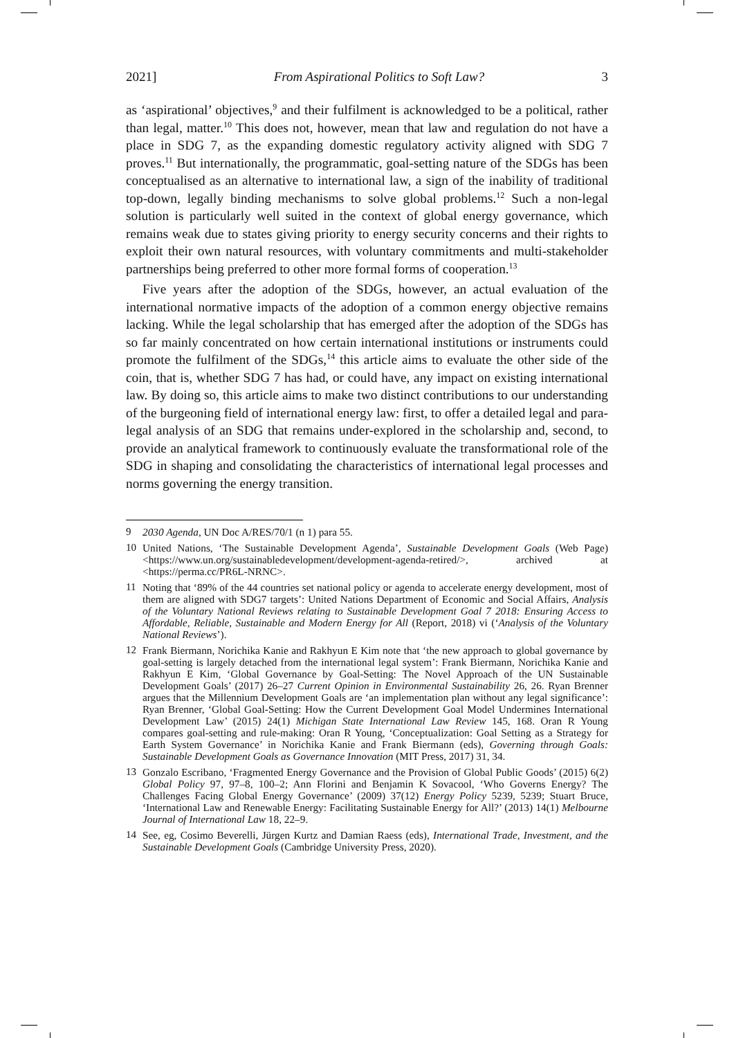2021] From Aspirational Politics to Soft Law? 3
as ‘aspirational’ objectives,<sup>9</sup> and their fulfilment is acknowledged to be a political, rather than legal, matter.<sup>10</sup> This does not, however, mean that law and regulation do not have a place in SDG 7, as the expanding domestic regulatory activity aligned with SDG 7 proves.<sup>11</sup> But internationally, the programmatic, goal-setting nature of the SDGs has been conceptualised as an alternative to international law, a sign of the inability of traditional top-down, legally binding mechanisms to solve global problems.<sup>12</sup> Such a non-legal solution is particularly well suited in the context of global energy governance, which remains weak due to states giving priority to energy security concerns and their rights to exploit their own natural resources, with voluntary commitments and multi-stakeholder partnerships being preferred to other more formal forms of cooperation.<sup>13</sup>
Five years after the adoption of the SDGs, however, an actual evaluation of the international normative impacts of the adoption of a common energy objective remains lacking. While the legal scholarship that has emerged after the adoption of the SDGs has so far mainly concentrated on how certain international institutions or instruments could promote the fulfilment of the SDGs,<sup>14</sup> this article aims to evaluate the other side of the coin, that is, whether SDG 7 has had, or could have, any impact on existing international law. By doing so, this article aims to make two distinct contributions to our understanding of the burgeoning field of international energy law: first, to offer a detailed legal and para-legal analysis of an SDG that remains under-explored in the scholarship and, second, to provide an analytical framework to continuously evaluate the transformational role of the SDG in shaping and consolidating the characteristics of international legal processes and norms governing the energy transition.
9 2030 Agenda, UN Doc A/RES/70/1 (n 1) para 55.
10 United Nations, ‘The Sustainable Development Agenda’, Sustainable Development Goals (Web Page) <https://www.un.org/sustainabledevelopment/development-agenda-retired/>, archived at <https://perma.cc/PR6L-NRNC>.
11 Noting that ‘89% of the 44 countries set national policy or agenda to accelerate energy development, most of them are aligned with SDG7 targets’: United Nations Department of Economic and Social Affairs, Analysis of the Voluntary National Reviews relating to Sustainable Development Goal 7 2018: Ensuring Access to Affordable, Reliable, Sustainable and Modern Energy for All (Report, 2018) vi (‘Analysis of the Voluntary National Reviews’).
12 Frank Biermann, Norichika Kanie and Rakhyun E Kim note that ‘the new approach to global governance by goal-setting is largely detached from the international legal system’: Frank Biermann, Norichika Kanie and Rakhyun E Kim, ‘Global Governance by Goal-Setting: The Novel Approach of the UN Sustainable Development Goals’ (2017) 26–27 Current Opinion in Environmental Sustainability 26, 26. Ryan Brenner argues that the Millennium Development Goals are ‘an implementation plan without any legal significance’: Ryan Brenner, ‘Global Goal-Setting: How the Current Development Goal Model Undermines International Development Law’ (2015) 24(1) Michigan State International Law Review 145, 168. Oran R Young compares goal-setting and rule-making: Oran R Young, ‘Conceptualization: Goal Setting as a Strategy for Earth System Governance’ in Norichika Kanie and Frank Biermann (eds), Governing through Goals: Sustainable Development Goals as Governance Innovation (MIT Press, 2017) 31, 34.
13 Gonzalo Escribano, ‘Fragmented Energy Governance and the Provision of Global Public Goods’ (2015) 6(2) Global Policy 97, 97–8, 100–2; Ann Florini and Benjamin K Sovacool, ‘Who Governs Energy? The Challenges Facing Global Energy Governance’ (2009) 37(12) Energy Policy 5239, 5239; Stuart Bruce, ‘International Law and Renewable Energy: Facilitating Sustainable Energy for All?’ (2013) 14(1) Melbourne Journal of International Law 18, 22–9.
14 See, eg, Cosimo Beverelli, Jürgen Kurtz and Damian Raess (eds), International Trade, Investment, and the Sustainable Development Goals (Cambridge University Press, 2020).